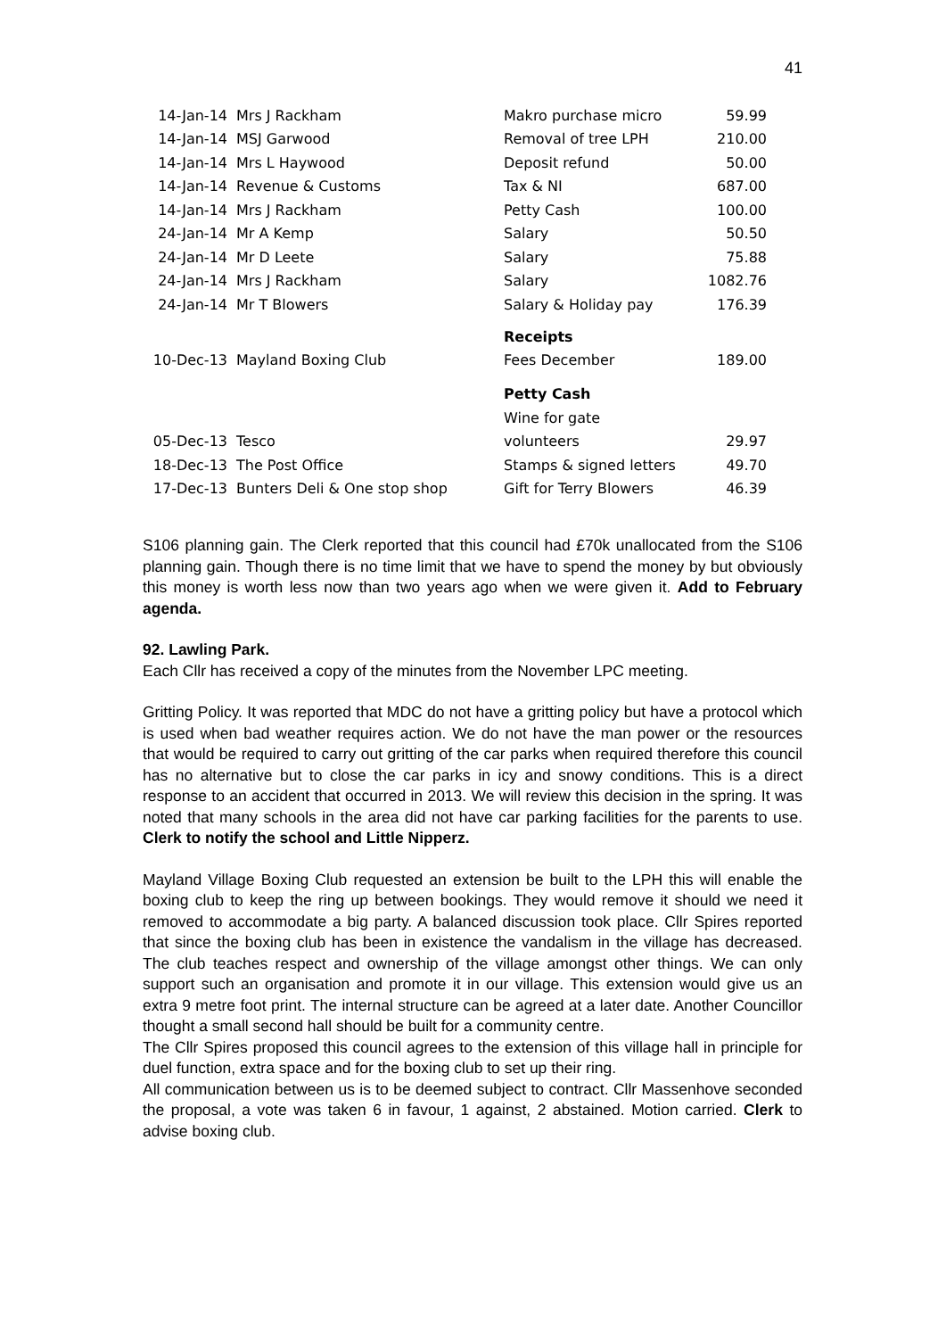41
| 14-Jan-14 | Mrs J Rackham | Makro purchase micro | 59.99 |
| 14-Jan-14 | MSJ Garwood | Removal of tree LPH | 210.00 |
| 14-Jan-14 | Mrs L Haywood | Deposit refund | 50.00 |
| 14-Jan-14 | Revenue & Customs | Tax & NI | 687.00 |
| 14-Jan-14 | Mrs J Rackham | Petty Cash | 100.00 |
| 24-Jan-14 | Mr A Kemp | Salary | 50.50 |
| 24-Jan-14 | Mr D Leete | Salary | 75.88 |
| 24-Jan-14 | Mrs J Rackham | Salary | 1082.76 |
| 24-Jan-14 | Mr T Blowers | Salary & Holiday pay | 176.39 |
| | | Receipts | |
| 10-Dec-13 | Mayland Boxing Club | Fees December | 189.00 |
| | | Petty Cash | |
| | | Wine for gate | |
| 05-Dec-13 | Tesco | volunteers | 29.97 |
| 18-Dec-13 | The Post Office | Stamps & signed letters | 49.70 |
| 17-Dec-13 | Bunters Deli & One stop shop | Gift for Terry Blowers | 46.39 |
S106 planning gain. The Clerk reported that this council had £70k unallocated from the S106 planning gain. Though there is no time limit that we have to spend the money by but obviously this money is worth less now than two years ago when we were given it. Add to February agenda.
92. Lawling Park.
Each Cllr has received a copy of the minutes from the November LPC meeting.
Gritting Policy. It was reported that MDC do not have a gritting policy but have a protocol which is used when bad weather requires action. We do not have the man power or the resources that would be required to carry out gritting of the car parks when required therefore this council has no alternative but to close the car parks in icy and snowy conditions. This is a direct response to an accident that occurred in 2013. We will review this decision in the spring. It was noted that many schools in the area did not have car parking facilities for the parents to use. Clerk to notify the school and Little Nipperz.
Mayland Village Boxing Club requested an extension be built to the LPH this will enable the boxing club to keep the ring up between bookings. They would remove it should we need it removed to accommodate a big party. A balanced discussion took place. Cllr Spires reported that since the boxing club has been in existence the vandalism in the village has decreased. The club teaches respect and ownership of the village amongst other things. We can only support such an organisation and promote it in our village. This extension would give us an extra 9 metre foot print. The internal structure can be agreed at a later date. Another Councillor thought a small second hall should be built for a community centre.
The Cllr Spires proposed this council agrees to the extension of this village hall in principle for duel function, extra space and for the boxing club to set up their ring.
All communication between us is to be deemed subject to contract. Cllr Massenhove seconded the proposal, a vote was taken 6 in favour, 1 against, 2 abstained. Motion carried. Clerk to advise boxing club.